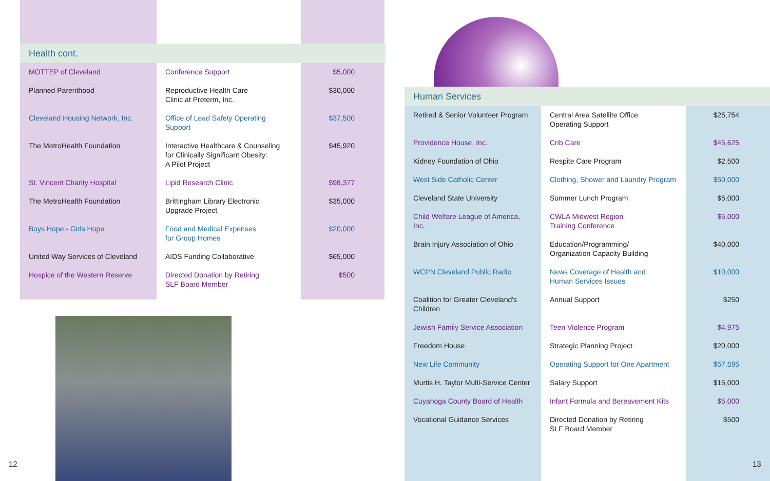| Health cont. | | |
| --- | --- | --- |
| MOTTEP of Cleveland | Conference Support | $5,000 |
| Planned Parenthood | Reproductive Health Care Clinic at Preterm, Inc. | $30,000 |
| Cleveland Housing Network, Inc. | Office of Lead Safety Operating Support | $37,500 |
| The MetroHealth Foundation | Interactive Healthcare & Counseling for Clinically Significant Obesity: A Pilot Project | $45,920 |
| St. Vincent Charity Hospital | Lipid Research Clinic | $98,377 |
| The MetroHealth Foundation | Brittingham Library Electronic Upgrade Project | $35,000 |
| Boys Hope - Girls Hope | Food and Medical Expenses for Group Homes | $20,000 |
| United Way Services of Cleveland | AIDS Funding Collaborative | $65,000 |
| Hospice of the Western Reserve | Directed Donation by Retiring SLF Board Member | $500 |
| Human Services | | |
| --- | --- | --- |
| Retired & Senior Volunteer Program | Central Area Satellite Office Operating Support | $25,754 |
| Providence House, Inc. | Crib Care | $45,625 |
| Kidney Foundation of Ohio | Respite Care Program | $2,500 |
| West Side Catholic Center | Clothing, Shower and Laundry Program | $50,000 |
| Cleveland State University | Summer Lunch Program | $5,000 |
| Child Welfare League of America, Inc. | CWLA Midwest Region Training Conference | $5,000 |
| Brain Injury Association of Ohio | Education/Programming/ Organization Capacity Building | $40,000 |
| WCPN Cleveland Public Radio | News Coverage of Health and Human Services Issues | $10,000 |
| Coalition for Greater Cleveland's Children | Annual Support | $250 |
| Jewish Family Service Association | Teen Violence Program | $4,975 |
| Freedom House | Strategic Planning Project | $20,000 |
| New Life Community | Operating Support for One Apartment | $57,595 |
| Murtis H. Taylor Multi-Service Center | Salary Support | $15,000 |
| Cuyahoga County Board of Health | Infant Formula and Bereavement Kits | $5,000 |
| Vocational Guidance Services | Directed Donation by Retiring SLF Board Member | $500 |
12 13